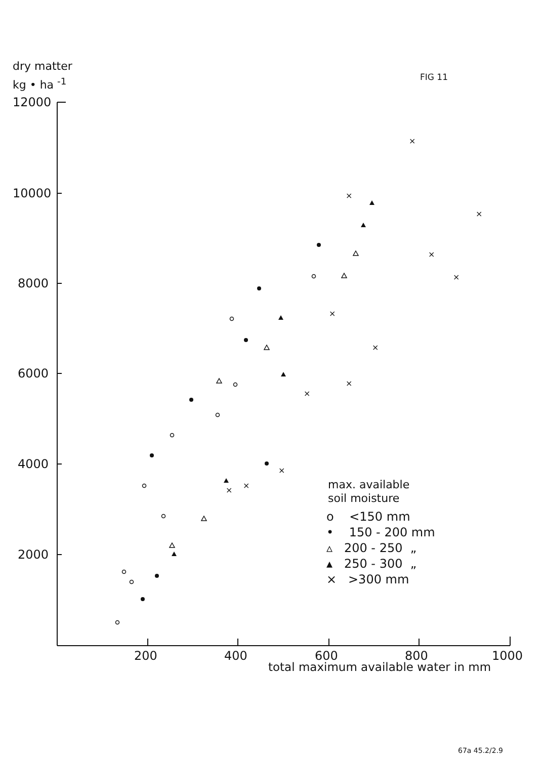×
×
×
×
×
×
×
×
×
×
×
×
dry matter
kg • ha <sup>-1</sup> FIG 11
12000
10000
8000
6000
4000
2000
200 400 600 800 1000
total maximum available water in mm
max. available
soil moisture
o <150 mm
• 150 - 200 mm
▵ 200 - 250 „
▴ 250 - 300 „
× >300 mm
67a 45.2/2.9